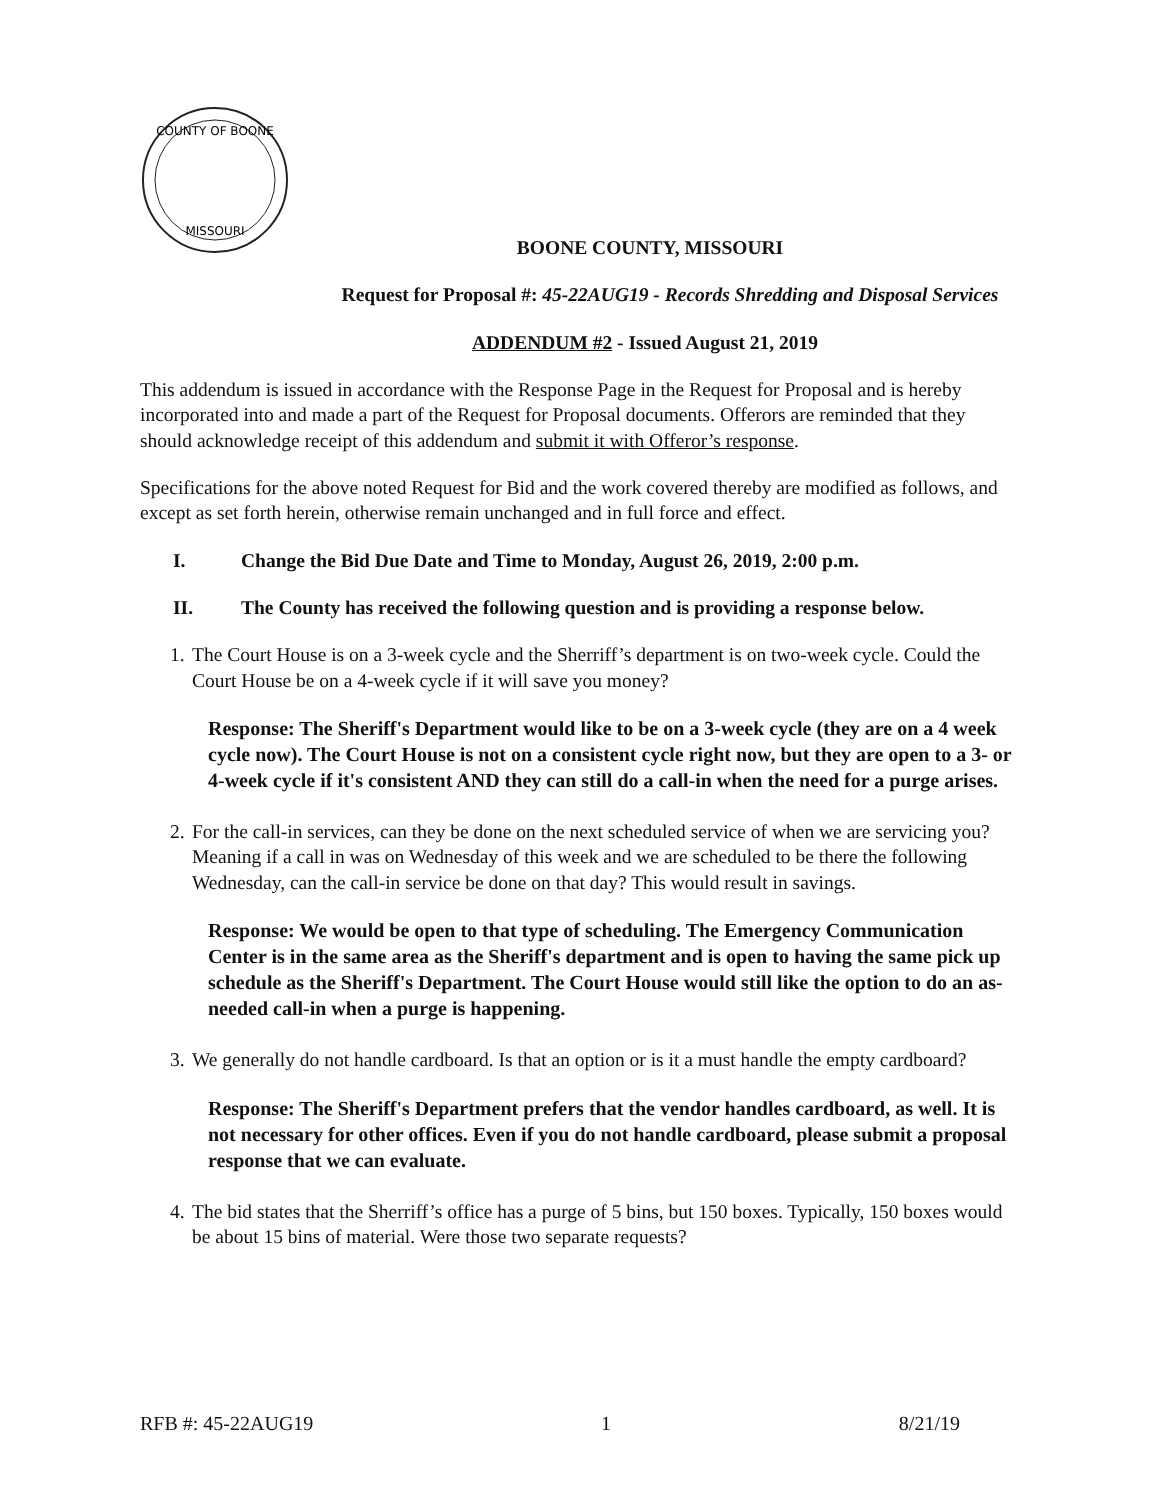COUNTY OF BOONE
MISSOURI
BOONE COUNTY, MISSOURI
Request for Proposal #: 45-22AUG19 - Records Shredding and Disposal Services
ADDENDUM #2 - Issued August 21, 2019
This addendum is issued in accordance with the Response Page in the Request for Proposal and is hereby incorporated into and made a part of the Request for Proposal documents. Offerors are reminded that they should acknowledge receipt of this addendum and submit it with Offeror’s response.
Specifications for the above noted Request for Bid and the work covered thereby are modified as follows, and except as set forth herein, otherwise remain unchanged and in full force and effect.
I. Change the Bid Due Date and Time to Monday, August 26, 2019, 2:00 p.m.
II. The County has received the following question and is providing a response below.
1. The Court House is on a 3-week cycle and the Sherriff’s department is on two-week cycle. Could the Court House be on a 4-week cycle if it will save you money?
Response: The Sheriff's Department would like to be on a 3-week cycle (they are on a 4 week cycle now). The Court House is not on a consistent cycle right now, but they are open to a 3- or 4-week cycle if it's consistent AND they can still do a call-in when the need for a purge arises.
2. For the call-in services, can they be done on the next scheduled service of when we are servicing you? Meaning if a call in was on Wednesday of this week and we are scheduled to be there the following Wednesday, can the call-in service be done on that day? This would result in savings.
Response: We would be open to that type of scheduling. The Emergency Communication Center is in the same area as the Sheriff's department and is open to having the same pick up schedule as the Sheriff's Department. The Court House would still like the option to do an as-needed call-in when a purge is happening.
3. We generally do not handle cardboard. Is that an option or is it a must handle the empty cardboard?
Response: The Sheriff's Department prefers that the vendor handles cardboard, as well. It is not necessary for other offices. Even if you do not handle cardboard, please submit a proposal response that we can evaluate.
4. The bid states that the Sherriff’s office has a purge of 5 bins, but 150 boxes. Typically, 150 boxes would be about 15 bins of material. Were those two separate requests?
RFB #: 45-22AUG19 1 8/21/19